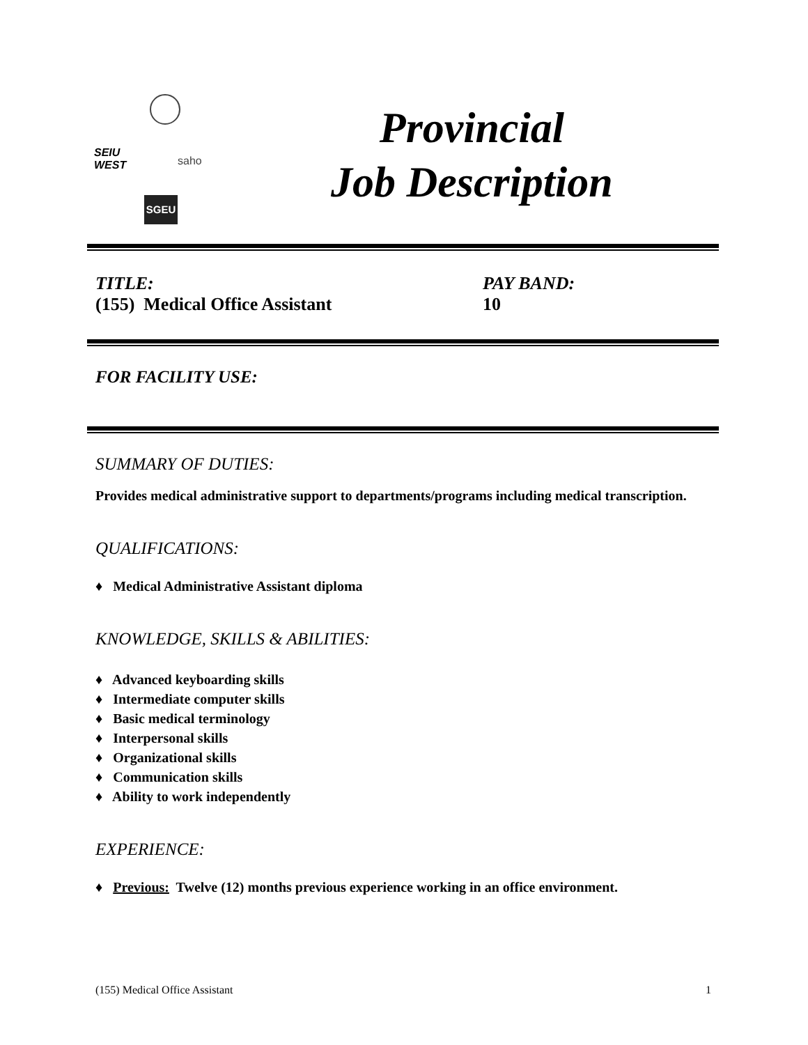SEIU
WEST
saho
SGEU
Provincial
Job Description
TITLE:
(155) Medical Office Assistant
PAY BAND:
10
FOR FACILITY USE:
SUMMARY OF DUTIES:
Provides medical administrative support to departments/programs including medical transcription.
QUALIFICATIONS:
♦ Medical Administrative Assistant diploma
KNOWLEDGE, SKILLS & ABILITIES:
♦ Advanced keyboarding skills
♦ Intermediate computer skills
♦ Basic medical terminology
♦ Interpersonal skills
♦ Organizational skills
♦ Communication skills
♦ Ability to work independently
EXPERIENCE:
♦ Previous: Twelve (12) months previous experience working in an office environment.
(155) Medical Office Assistant 1